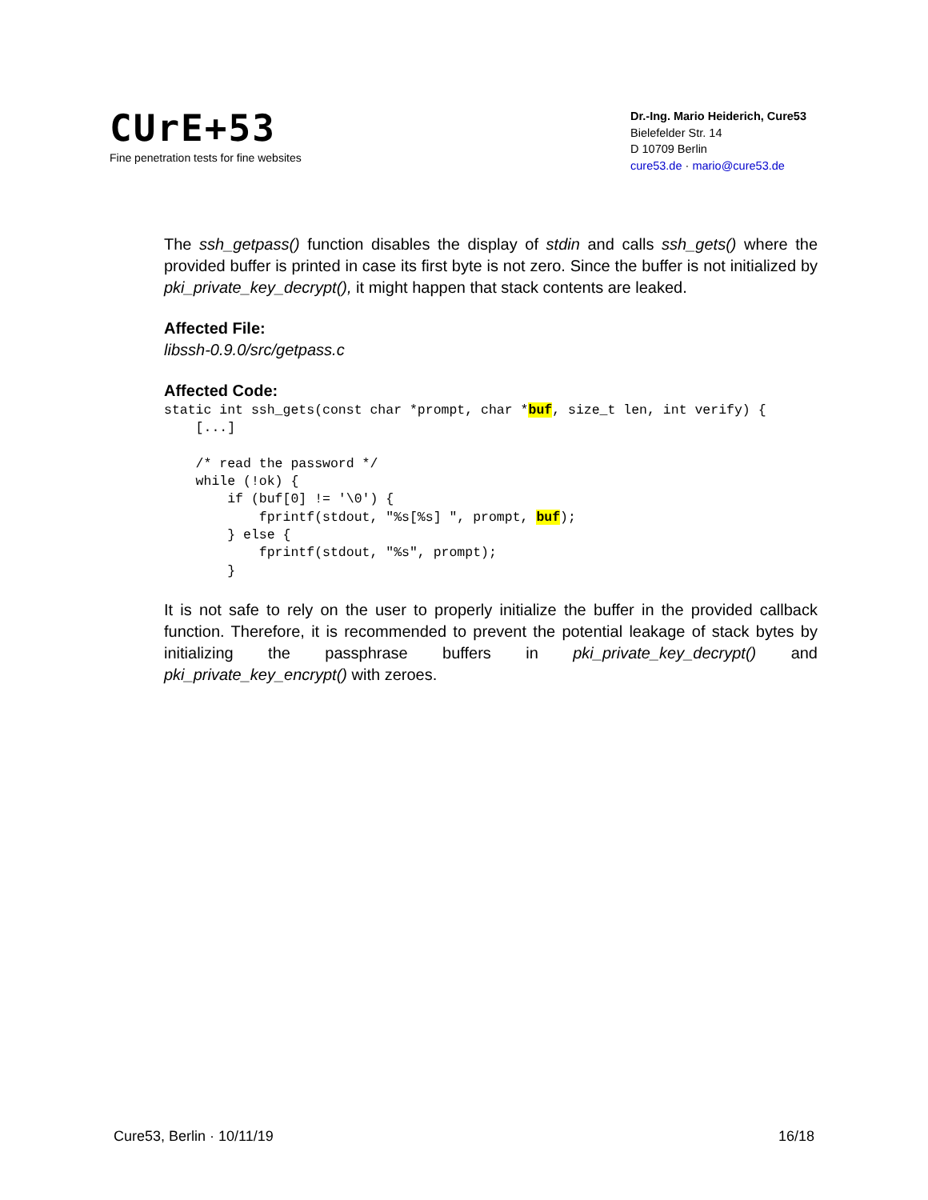CUrE+53
Fine penetration tests for fine websites
Dr.-Ing. Mario Heiderich, Cure53
Bielefelder Str. 14
D 10709 Berlin
cure53.de · mario@cure53.de
The ssh_getpass() function disables the display of stdin and calls ssh_gets() where the provided buffer is printed in case its first byte is not zero. Since the buffer is not initialized by pki_private_key_decrypt(), it might happen that stack contents are leaked.
Affected File:
libssh-0.9.0/src/getpass.c
Affected Code:
static int ssh_gets(const char *prompt, char *buf, size_t len, int verify) {
    [...]

    /* read the password */
    while (!ok) {
        if (buf[0] != '\0') {
            fprintf(stdout, "%s[%s] ", prompt, buf);
        } else {
            fprintf(stdout, "%s", prompt);
        }
It is not safe to rely on the user to properly initialize the buffer in the provided callback function. Therefore, it is recommended to prevent the potential leakage of stack bytes by initializing the passphrase buffers in pki_private_key_decrypt() and pki_private_key_encrypt() with zeroes.
Cure53, Berlin · 10/11/19 16/18